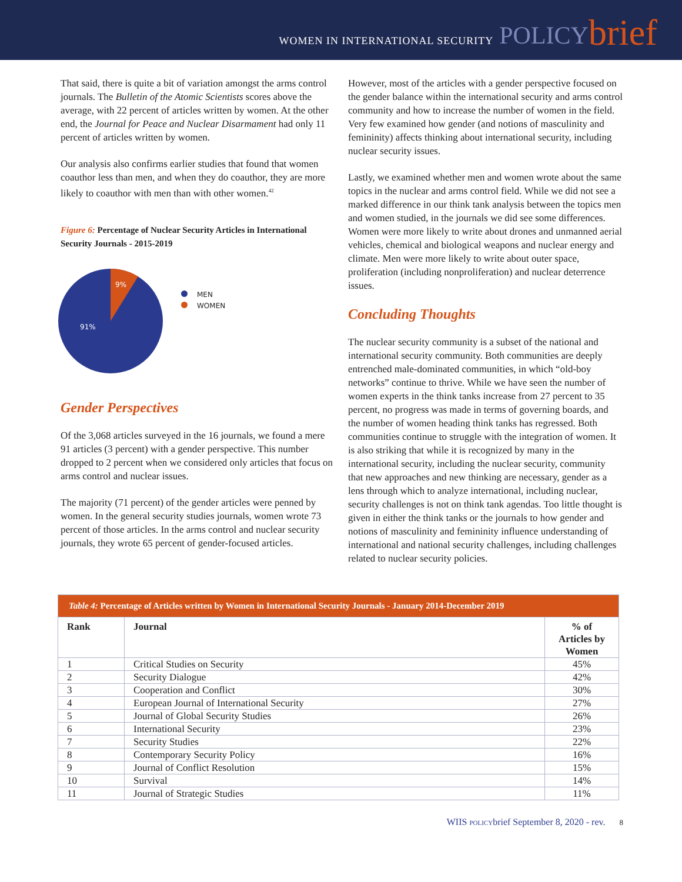WOMEN IN INTERNATIONAL SECURITY POLICY brief
That said, there is quite a bit of variation amongst the arms control journals. The Bulletin of the Atomic Scientists scores above the average, with 22 percent of articles written by women. At the other end, the Journal for Peace and Nuclear Disarmament had only 11 percent of articles written by women.
Our analysis also confirms earlier studies that found that women coauthor less than men, and when they do coauthor, they are more likely to coauthor with men than with other women.<sup>42</sup>
Figure 6: Percentage of Nuclear Security Articles in International Security Journals - 2015-2019
9%
91%
MEN
WOMEN
Gender Perspectives
Of the 3,068 articles surveyed in the 16 journals, we found a mere 91 articles (3 percent) with a gender perspective. This number dropped to 2 percent when we considered only articles that focus on arms control and nuclear issues.
The majority (71 percent) of the gender articles were penned by women. In the general security studies journals, women wrote 73 percent of those articles. In the arms control and nuclear security journals, they wrote 65 percent of gender-focused articles.
However, most of the articles with a gender perspective focused on the gender balance within the international security and arms control community and how to increase the number of women in the field. Very few examined how gender (and notions of masculinity and femininity) affects thinking about international security, including nuclear security issues.
Lastly, we examined whether men and women wrote about the same topics in the nuclear and arms control field. While we did not see a marked difference in our think tank analysis between the topics men and women studied, in the journals we did see some differences. Women were more likely to write about drones and unmanned aerial vehicles, chemical and biological weapons and nuclear energy and climate. Men were more likely to write about outer space, proliferation (including nonproliferation) and nuclear deterrence issues.
Concluding Thoughts
The nuclear security community is a subset of the national and international security community. Both communities are deeply entrenched male-dominated communities, in which “old-boy networks” continue to thrive. While we have seen the number of women experts in the think tanks increase from 27 percent to 35 percent, no progress was made in terms of governing boards, and the number of women heading think tanks has regressed. Both communities continue to struggle with the integration of women. It is also striking that while it is recognized by many in the international security, including the nuclear security, community that new approaches and new thinking are necessary, gender as a lens through which to analyze international, including nuclear, security challenges is not on think tank agendas. Too little thought is given in either the think tanks or the journals to how gender and notions of masculinity and femininity influence understanding of international and national security challenges, including challenges related to nuclear security policies.
| Table 4: Percentage of Articles written by Women in International Security Journals - January 2014-December 2019 | | |
| Rank | Journal | % of Articles by Women |
| 1 | Critical Studies on Security | 45% |
| 2 | Security Dialogue | 42% |
| 3 | Cooperation and Conflict | 30% |
| 4 | European Journal of International Security | 27% |
| 5 | Journal of Global Security Studies | 26% |
| 6 | International Security | 23% |
| 7 | Security Studies | 22% |
| 8 | Contemporary Security Policy | 16% |
| 9 | Journal of Conflict Resolution | 15% |
| 10 | Survival | 14% |
| 11 | Journal of Strategic Studies | 11% |
WIIS policybrief September 8, 2020 - rev. 8